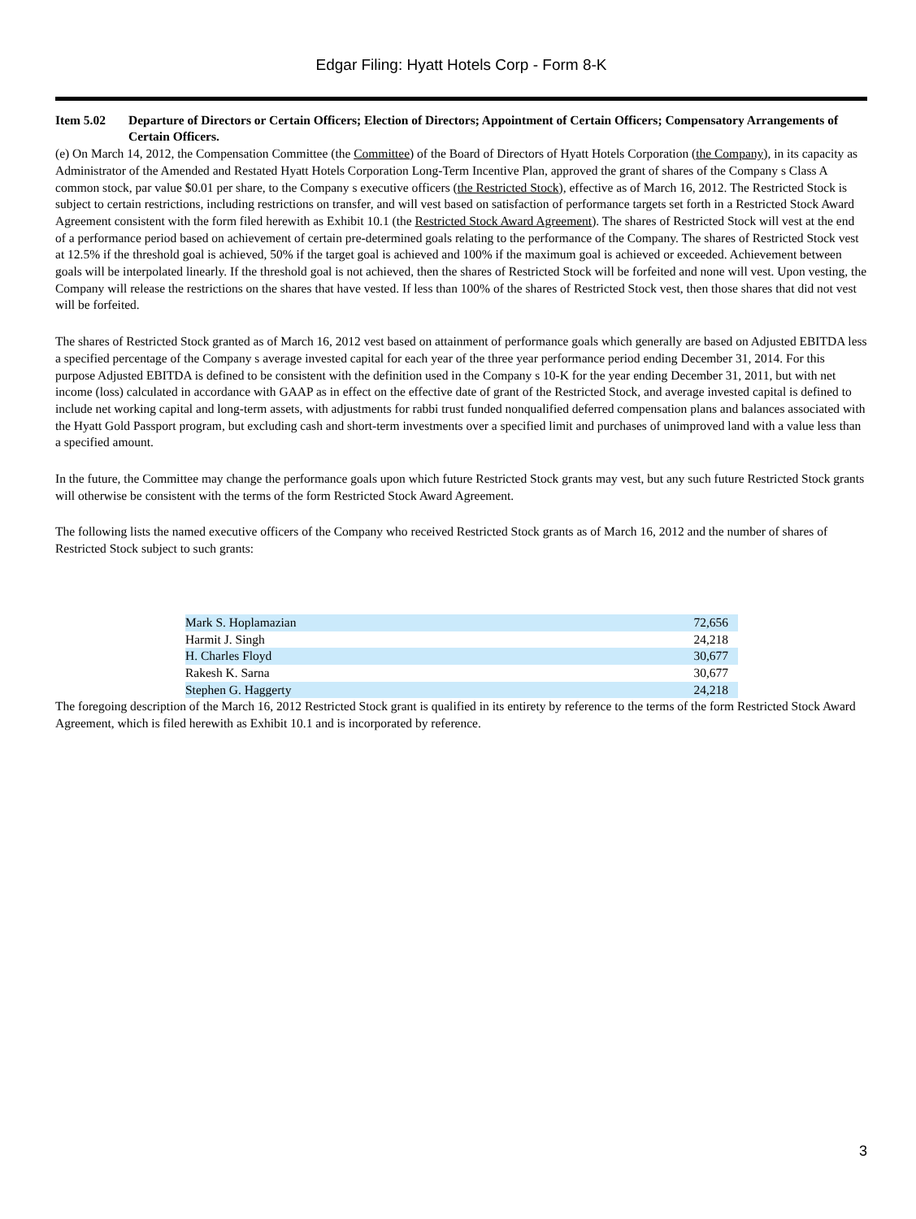Edgar Filing: Hyatt Hotels Corp - Form 8-K
Item 5.02 Departure of Directors or Certain Officers; Election of Directors; Appointment of Certain Officers; Compensatory Arrangements of Certain Officers.
(e) On March 14, 2012, the Compensation Committee (the Committee) of the Board of Directors of Hyatt Hotels Corporation (the Company), in its capacity as Administrator of the Amended and Restated Hyatt Hotels Corporation Long-Term Incentive Plan, approved the grant of shares of the Company s Class A common stock, par value $0.01 per share, to the Company s executive officers (the Restricted Stock), effective as of March 16, 2012. The Restricted Stock is subject to certain restrictions, including restrictions on transfer, and will vest based on satisfaction of performance targets set forth in a Restricted Stock Award Agreement consistent with the form filed herewith as Exhibit 10.1 (the Restricted Stock Award Agreement). The shares of Restricted Stock will vest at the end of a performance period based on achievement of certain pre-determined goals relating to the performance of the Company. The shares of Restricted Stock vest at 12.5% if the threshold goal is achieved, 50% if the target goal is achieved and 100% if the maximum goal is achieved or exceeded. Achievement between goals will be interpolated linearly. If the threshold goal is not achieved, then the shares of Restricted Stock will be forfeited and none will vest. Upon vesting, the Company will release the restrictions on the shares that have vested. If less than 100% of the shares of Restricted Stock vest, then those shares that did not vest will be forfeited.
The shares of Restricted Stock granted as of March 16, 2012 vest based on attainment of performance goals which generally are based on Adjusted EBITDA less a specified percentage of the Company s average invested capital for each year of the three year performance period ending December 31, 2014. For this purpose Adjusted EBITDA is defined to be consistent with the definition used in the Company s 10-K for the year ending December 31, 2011, but with net income (loss) calculated in accordance with GAAP as in effect on the effective date of grant of the Restricted Stock, and average invested capital is defined to include net working capital and long-term assets, with adjustments for rabbi trust funded nonqualified deferred compensation plans and balances associated with the Hyatt Gold Passport program, but excluding cash and short-term investments over a specified limit and purchases of unimproved land with a value less than a specified amount.
In the future, the Committee may change the performance goals upon which future Restricted Stock grants may vest, but any such future Restricted Stock grants will otherwise be consistent with the terms of the form Restricted Stock Award Agreement.
The following lists the named executive officers of the Company who received Restricted Stock grants as of March 16, 2012 and the number of shares of Restricted Stock subject to such grants:
| Mark S. Hoplamazian | 72,656 |
| Harmit J. Singh | 24,218 |
| H. Charles Floyd | 30,677 |
| Rakesh K. Sarna | 30,677 |
| Stephen G. Haggerty | 24,218 |
The foregoing description of the March 16, 2012 Restricted Stock grant is qualified in its entirety by reference to the terms of the form Restricted Stock Award Agreement, which is filed herewith as Exhibit 10.1 and is incorporated by reference.
3